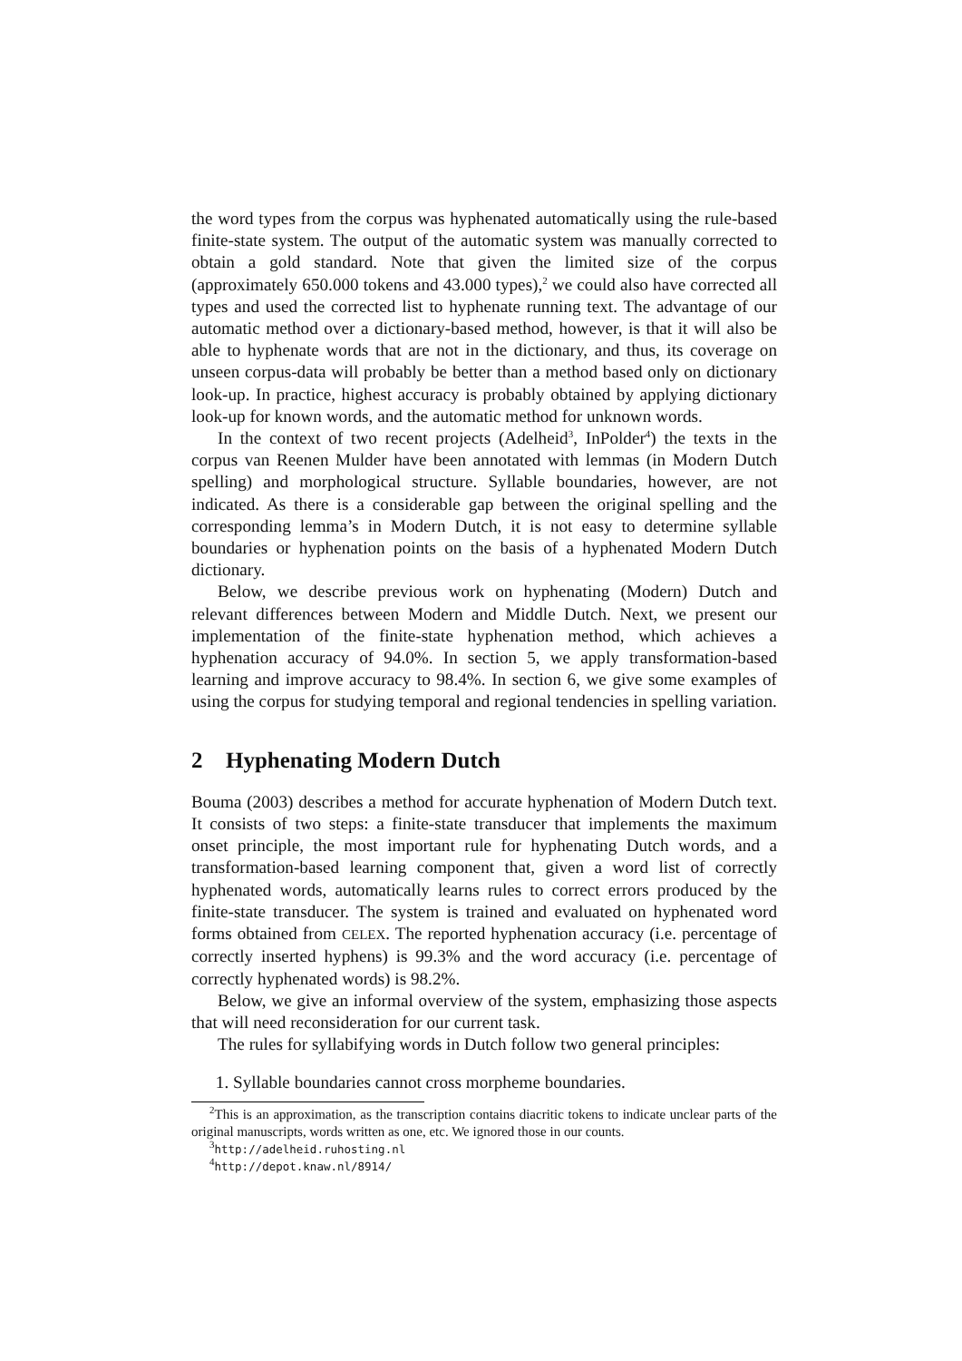the word types from the corpus was hyphenated automatically using the rule-based finite-state system. The output of the automatic system was manually corrected to obtain a gold standard. Note that given the limited size of the corpus (approximately 650.000 tokens and 43.000 types),<sup>2</sup> we could also have corrected all types and used the corrected list to hyphenate running text. The advantage of our automatic method over a dictionary-based method, however, is that it will also be able to hyphenate words that are not in the dictionary, and thus, its coverage on unseen corpus-data will probably be better than a method based only on dictionary look-up. In practice, highest accuracy is probably obtained by applying dictionary look-up for known words, and the automatic method for unknown words.
In the context of two recent projects (Adelheid<sup>3</sup>, InPolder<sup>4</sup>) the texts in the corpus van Reenen Mulder have been annotated with lemmas (in Modern Dutch spelling) and morphological structure. Syllable boundaries, however, are not indicated. As there is a considerable gap between the original spelling and the corresponding lemma’s in Modern Dutch, it is not easy to determine syllable boundaries or hyphenation points on the basis of a hyphenated Modern Dutch dictionary.
Below, we describe previous work on hyphenating (Modern) Dutch and relevant differences between Modern and Middle Dutch. Next, we present our implementation of the finite-state hyphenation method, which achieves a hyphenation accuracy of 94.0%. In section 5, we apply transformation-based learning and improve accuracy to 98.4%. In section 6, we give some examples of using the corpus for studying temporal and regional tendencies in spelling variation.
2 Hyphenating Modern Dutch
Bouma (2003) describes a method for accurate hyphenation of Modern Dutch text. It consists of two steps: a finite-state transducer that implements the maximum onset principle, the most important rule for hyphenating Dutch words, and a transformation-based learning component that, given a word list of correctly hyphenated words, automatically learns rules to correct errors produced by the finite-state transducer. The system is trained and evaluated on hyphenated word forms obtained from CELEX. The reported hyphenation accuracy (i.e. percentage of correctly inserted hyphens) is 99.3% and the word accuracy (i.e. percentage of correctly hyphenated words) is 98.2%.
Below, we give an informal overview of the system, emphasizing those aspects that will need reconsideration for our current task.
The rules for syllabifying words in Dutch follow two general principles:
1. Syllable boundaries cannot cross morpheme boundaries.
<sup>2</sup> This is an approximation, as the transcription contains diacritic tokens to indicate unclear parts of the original manuscripts, words written as one, etc. We ignored those in our counts.
<sup>3</sup> http://adelheid.ruhosting.nl
<sup>4</sup> http://depot.knaw.nl/8914/